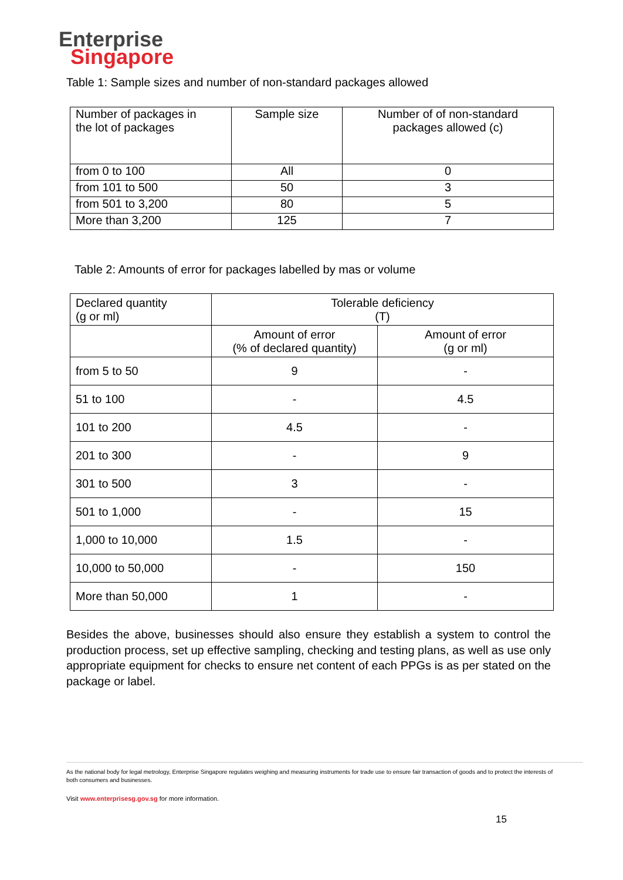Enterprise
Singapore
Table 1: Sample sizes and number of non-standard packages allowed
| Number of packages in the lot of packages | Sample size | Number of of non-standard packages allowed (c) |
| from 0 to 100 | All | 0 |
| from 101 to 500 | 50 | 3 |
| from 501 to 3,200 | 80 | 5 |
| More than 3,200 | 125 | 7 |
Table 2: Amounts of error for packages labelled by mas or volume
| Declared quantity (g or ml) | Tolerable deficiency (T) | |
| | Amount of error (% of declared quantity) | Amount of error (g or ml) |
| from 5 to 50 | 9 | - |
| 51 to 100 | - | 4.5 |
| 101 to 200 | 4.5 | - |
| 201 to 300 | - | 9 |
| 301 to 500 | 3 | - |
| 501 to 1,000 | - | 15 |
| 1,000 to 10,000 | 1.5 | - |
| 10,000 to 50,000 | - | 150 |
| More than 50,000 | 1 | - |
Besides the above, businesses should also ensure they establish a system to control the production process, set up effective sampling, checking and testing plans, as well as use only appropriate equipment for checks to ensure net content of each PPGs is as per stated on the package or label.
As the national body for legal metrology, Enterprise Singapore regulates weighing and measuring instruments for trade use to ensure fair transaction of goods and to protect the interests of both consumers and businesses.
Visit www.enterprisesg.gov.sg for more information.
15